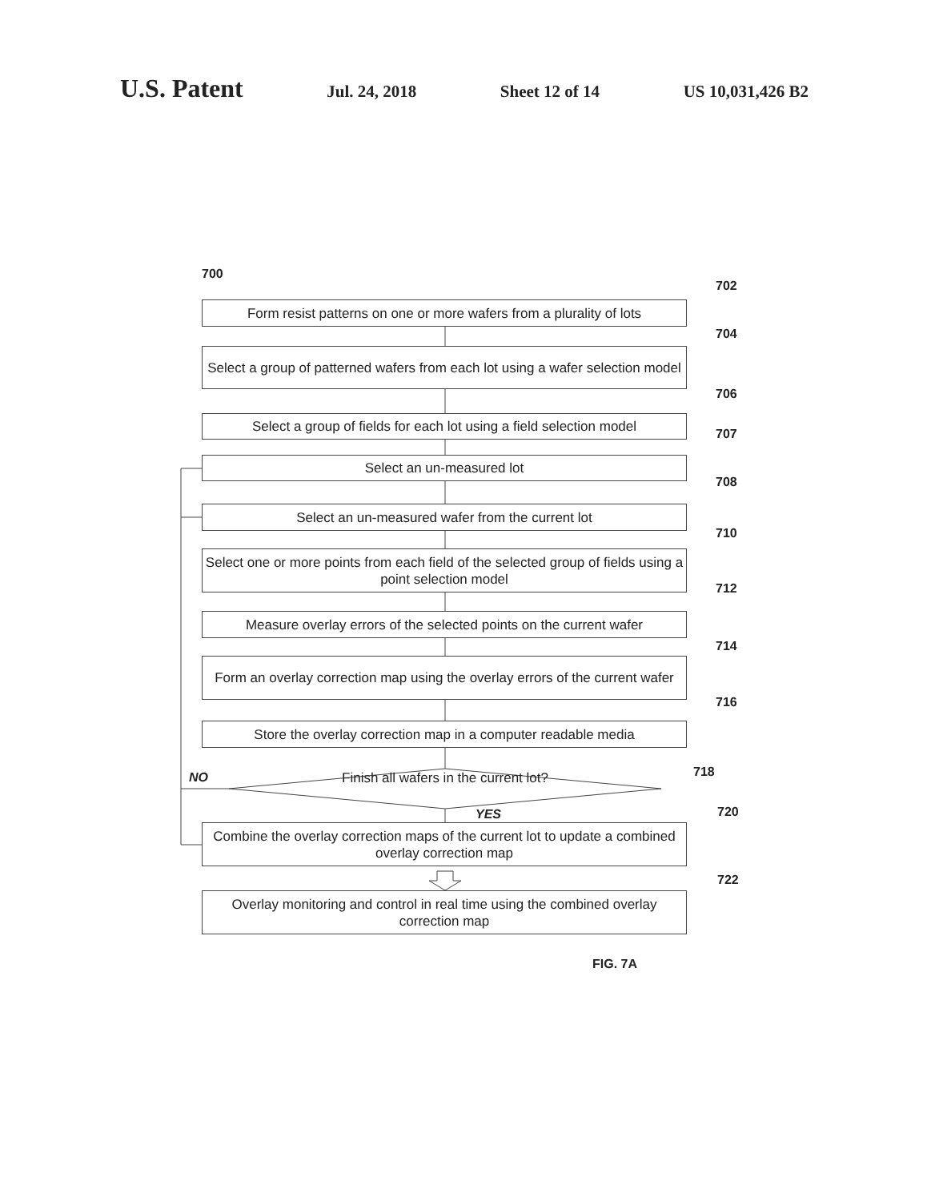U.S. Patent Jul. 24, 2018 Sheet 12 of 14 US 10,031,426 B2
700
Form resist patterns on one or more wafers from a plurality of lots
702
Select a group of patterned wafers from each lot using a wafer selection model
704
Select a group of fields for each lot using a field selection model
706
Select an un-measured lot
707
Select an un-measured wafer from the current lot
708
Select one or more points from each field of the selected group of fields using a point selection model
710
Measure overlay errors of the selected points on the current wafer
712
Form an overlay correction map using the overlay errors of the current wafer
714
Store the overlay correction map in a computer readable media
716
NO Finish all wafers in the current lot? 718
YES
Combine the overlay correction maps of the current lot to update a combined overlay correction map
720
Overlay monitoring and control in real time using the combined overlay correction map
722
FIG. 7A